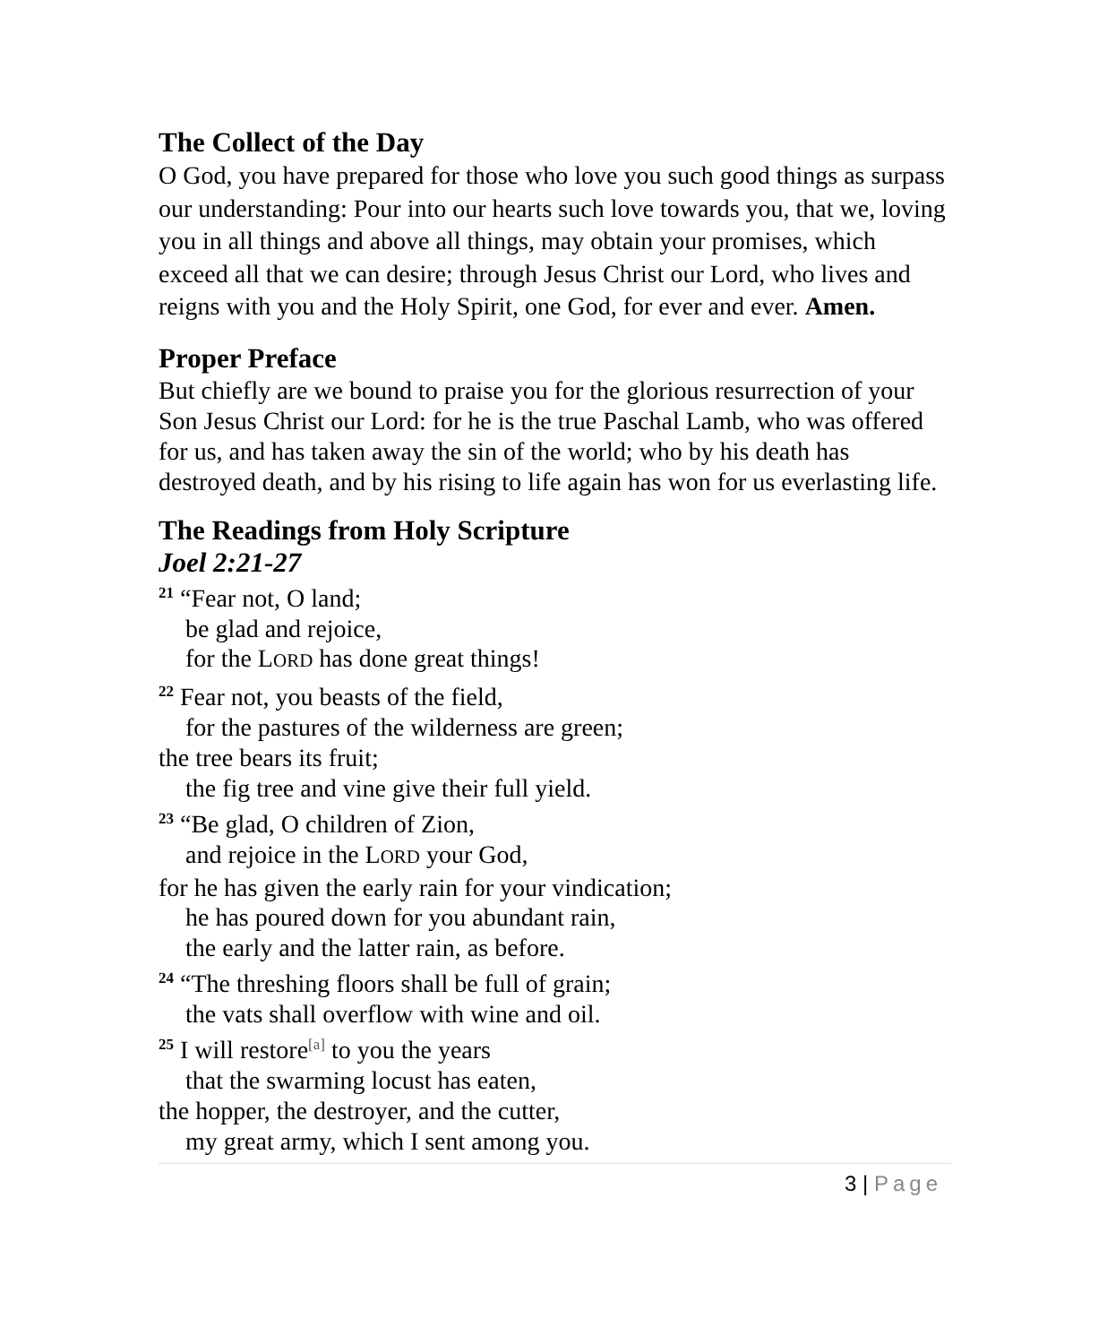The Collect of the Day
O God, you have prepared for those who love you such good things as surpass our understanding: Pour into our hearts such love towards you, that we, loving you in all things and above all things, may obtain your promises, which exceed all that we can desire; through Jesus Christ our Lord, who lives and reigns with you and the Holy Spirit, one God, for ever and ever. Amen.
Proper Preface
But chiefly are we bound to praise you for the glorious resurrection of your Son Jesus Christ our Lord: for he is the true Paschal Lamb, who was offered for us, and has taken away the sin of the world; who by his death has destroyed death, and by his rising to life again has won for us everlasting life.
The Readings from Holy Scripture
Joel 2:21-27
<sup>21</sup> “Fear not, O land;
be glad and rejoice,
for the LORD has done great things!
<sup>22</sup> Fear not, you beasts of the field,
for the pastures of the wilderness are green;
the tree bears its fruit;
the fig tree and vine give their full yield.
<sup>23</sup> “Be glad, O children of Zion,
and rejoice in the LORD your God,
for he has given the early rain for your vindication;
he has poured down for you abundant rain,
the early and the latter rain, as before.
<sup>24</sup> “The threshing floors shall be full of grain;
the vats shall overflow with wine and oil.
<sup>25</sup> I will restore<sup>[a]</sup> to you the years
that the swarming locust has eaten,
the hopper, the destroyer, and the cutter,
my great army, which I sent among you.
3 | Page